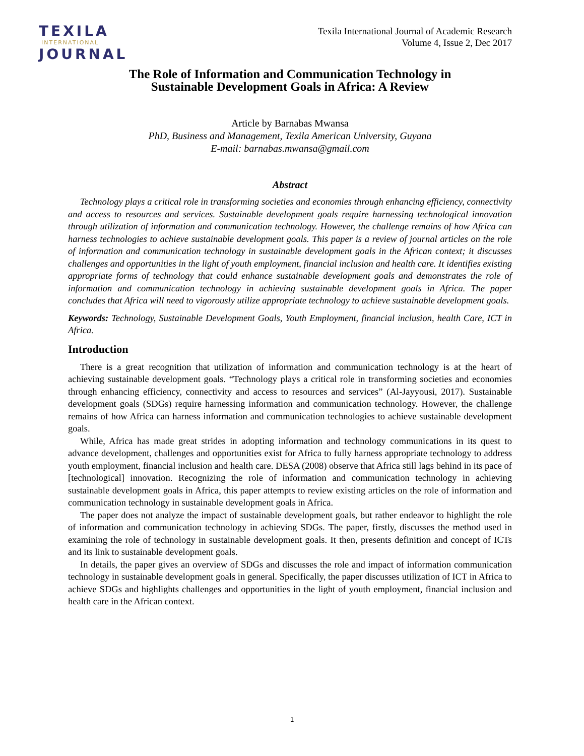TEXILA
INTERNATIONAL
JOURNAL
Texila International Journal of Academic Research
Volume 4, Issue 2, Dec 2017
The Role of Information and Communication Technology in
Sustainable Development Goals in Africa: A Review
Article by Barnabas Mwansa
PhD, Business and Management, Texila American University, Guyana
E-mail: barnabas.mwansa@gmail.com
Abstract
Technology plays a critical role in transforming societies and economies through enhancing efficiency, connectivity and access to resources and services. Sustainable development goals require harnessing technological innovation through utilization of information and communication technology. However, the challenge remains of how Africa can harness technologies to achieve sustainable development goals. This paper is a review of journal articles on the role of information and communication technology in sustainable development goals in the African context; it discusses challenges and opportunities in the light of youth employment, financial inclusion and health care. It identifies existing appropriate forms of technology that could enhance sustainable development goals and demonstrates the role of information and communication technology in achieving sustainable development goals in Africa. The paper concludes that Africa will need to vigorously utilize appropriate technology to achieve sustainable development goals.
Keywords: Technology, Sustainable Development Goals, Youth Employment, financial inclusion, health Care, ICT in Africa.
Introduction
There is a great recognition that utilization of information and communication technology is at the heart of achieving sustainable development goals. “Technology plays a critical role in transforming societies and economies through enhancing efficiency, connectivity and access to resources and services” (Al-Jayyousi, 2017). Sustainable development goals (SDGs) require harnessing information and communication technology. However, the challenge remains of how Africa can harness information and communication technologies to achieve sustainable development goals.
While, Africa has made great strides in adopting information and technology communications in its quest to advance development, challenges and opportunities exist for Africa to fully harness appropriate technology to address youth employment, financial inclusion and health care. DESA (2008) observe that Africa still lags behind in its pace of [technological] innovation. Recognizing the role of information and communication technology in achieving sustainable development goals in Africa, this paper attempts to review existing articles on the role of information and communication technology in sustainable development goals in Africa.
The paper does not analyze the impact of sustainable development goals, but rather endeavor to highlight the role of information and communication technology in achieving SDGs. The paper, firstly, discusses the method used in examining the role of technology in sustainable development goals. It then, presents definition and concept of ICTs and its link to sustainable development goals.
In details, the paper gives an overview of SDGs and discusses the role and impact of information communication technology in sustainable development goals in general. Specifically, the paper discusses utilization of ICT in Africa to achieve SDGs and highlights challenges and opportunities in the light of youth employment, financial inclusion and health care in the African context.
1